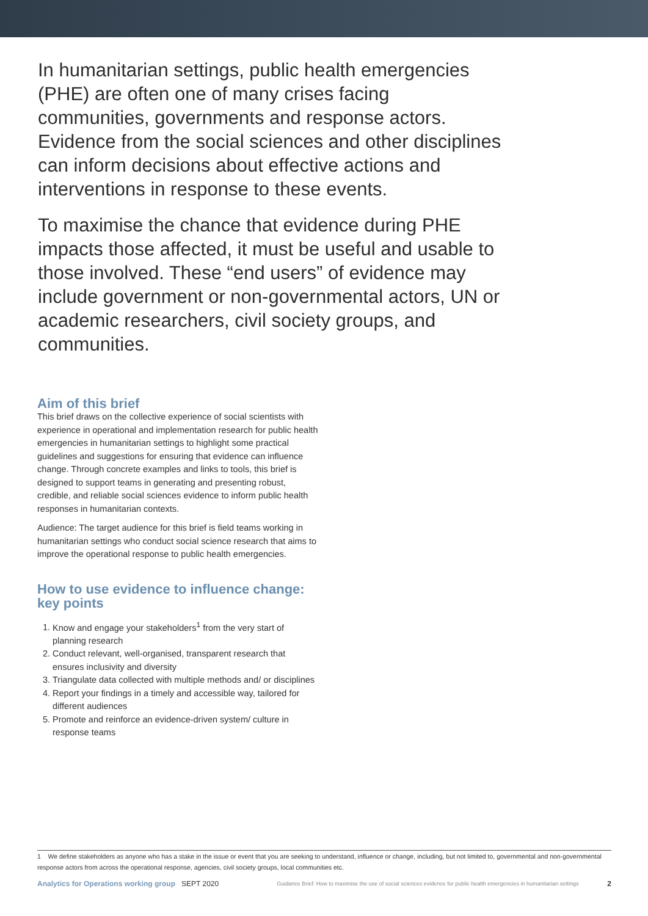In humanitarian settings, public health emergencies (PHE) are often one of many crises facing communities, governments and response actors. Evidence from the social sciences and other disciplines can inform decisions about effective actions and interventions in response to these events.
To maximise the chance that evidence during PHE impacts those affected, it must be useful and usable to those involved. These “end users” of evidence may include government or non-governmental actors, UN or academic researchers, civil society groups, and communities.
Aim of this brief
This brief draws on the collective experience of social scientists with experience in operational and implementation research for public health emergencies in humanitarian settings to highlight some practical guidelines and suggestions for ensuring that evidence can influence change. Through concrete examples and links to tools, this brief is designed to support teams in generating and presenting robust, credible, and reliable social sciences evidence to inform public health responses in humanitarian contexts.
Audience: The target audience for this brief is field teams working in humanitarian settings who conduct social science research that aims to improve the operational response to public health emergencies.
How to use evidence to influence change: key points
1. Know and engage your stakeholders<sup>1</sup> from the very start of planning research
2. Conduct relevant, well-organised, transparent research that ensures inclusivity and diversity
3. Triangulate data collected with multiple methods and/ or disciplines
4. Report your findings in a timely and accessible way, tailored for different audiences
5. Promote and reinforce an evidence-driven system/ culture in response teams
1 We define stakeholders as anyone who has a stake in the issue or event that you are seeking to understand, influence or change, including, but not limited to, governmental and non-governmental response actors from across the operational response, agencies, civil society groups, local communities etc.
Analytics for Operations working group SEPT 2020 Guidance Brief: How to maximise the use of social sciences evidence for public health emergencies in humanitarian settings 2